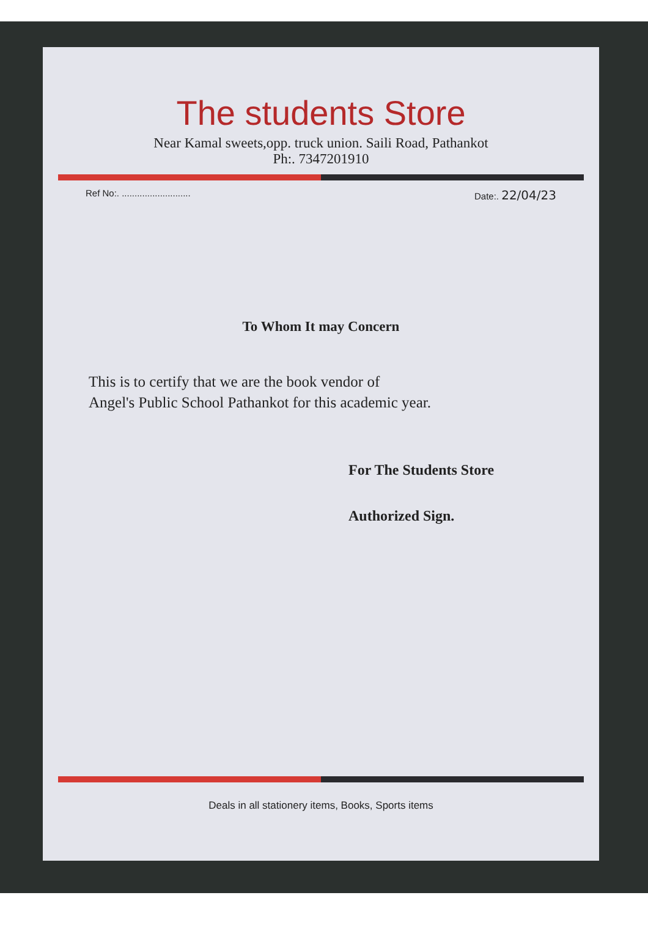The students Store
Near Kamal sweets,opp. truck union. Saili Road, Pathankot
Ph:. 7347201910
Ref No:. ...........................
Date:. 22/04/23
To Whom It may Concern
This is to certify that we are the book vendor of
Angel's Public School Pathankot for this academic year.
For The Students Store
Authorized Sign.
Deals in all stationery items, Books, Sports items